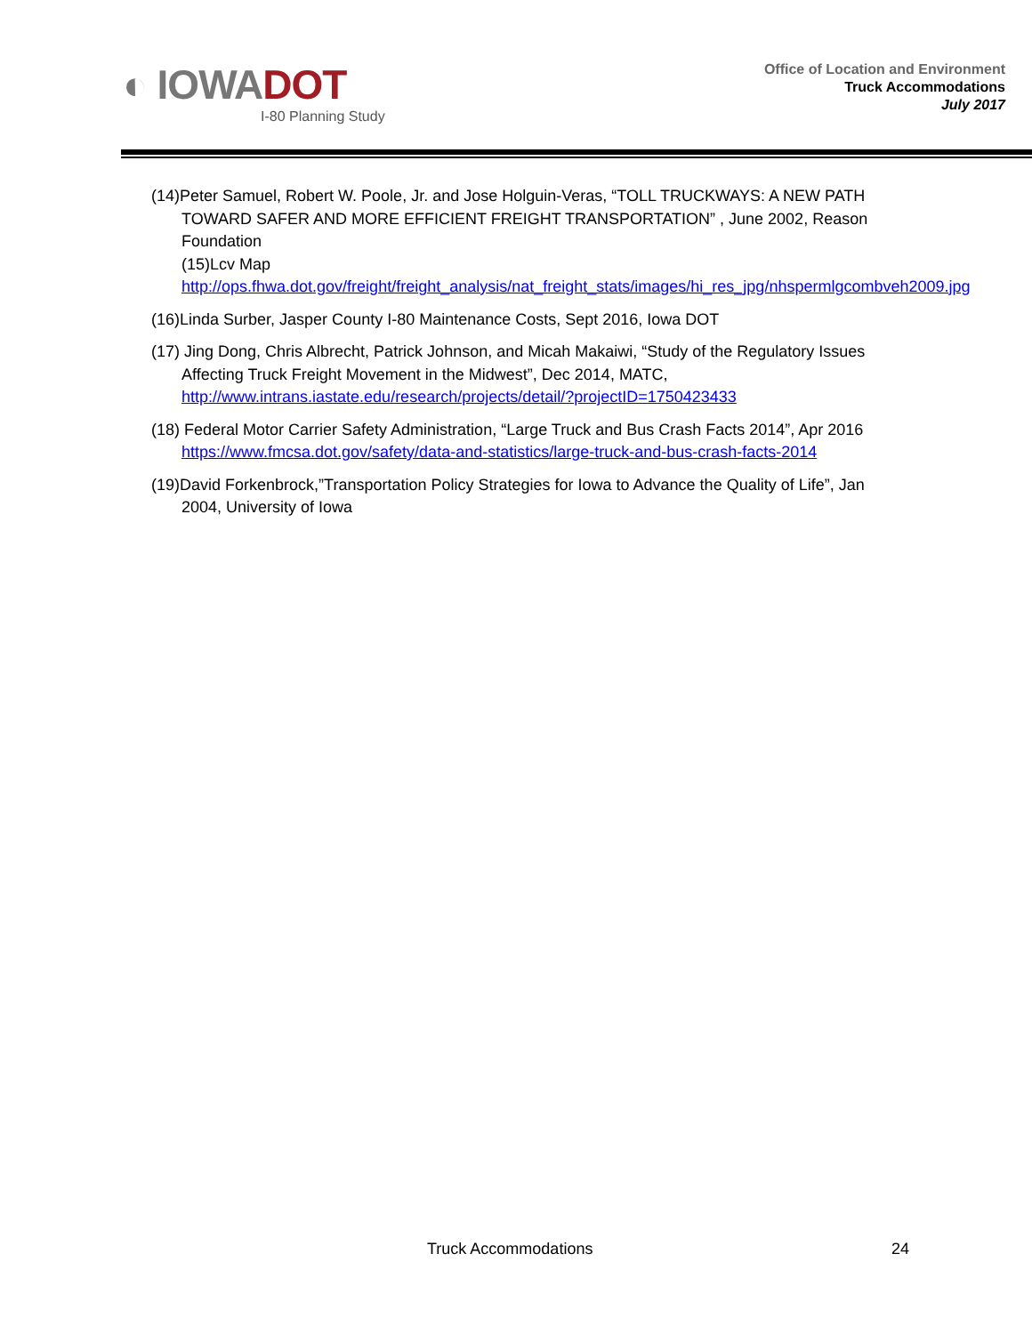◐ IOWADOT
I-80 Planning Study
Office of Location and Environment
Truck Accommodations
July 2017
(14)Peter Samuel, Robert W. Poole, Jr. and Jose Holguin-Veras, “TOLL TRUCKWAYS: A NEW PATH TOWARD SAFER AND MORE EFFICIENT FREIGHT TRANSPORTATION” , June 2002, Reason Foundation
(15)Lcv Map
http://ops.fhwa.dot.gov/freight/freight_analysis/nat_freight_stats/images/hi_res_jpg/nhspermlgcombveh2009.jpg
(16)Linda Surber, Jasper County I-80 Maintenance Costs, Sept 2016, Iowa DOT
(17) Jing Dong, Chris Albrecht, Patrick Johnson, and Micah Makaiwi, “Study of the Regulatory Issues Affecting Truck Freight Movement in the Midwest”, Dec 2014, MATC, http://www.intrans.iastate.edu/research/projects/detail/?projectID=1750423433
(18) Federal Motor Carrier Safety Administration, “Large Truck and Bus Crash Facts 2014”, Apr 2016 https://www.fmcsa.dot.gov/safety/data-and-statistics/large-truck-and-bus-crash-facts-2014
(19)David Forkenbrock,”Transportation Policy Strategies for Iowa to Advance the Quality of Life”, Jan 2004, University of Iowa
Truck Accommodations 24